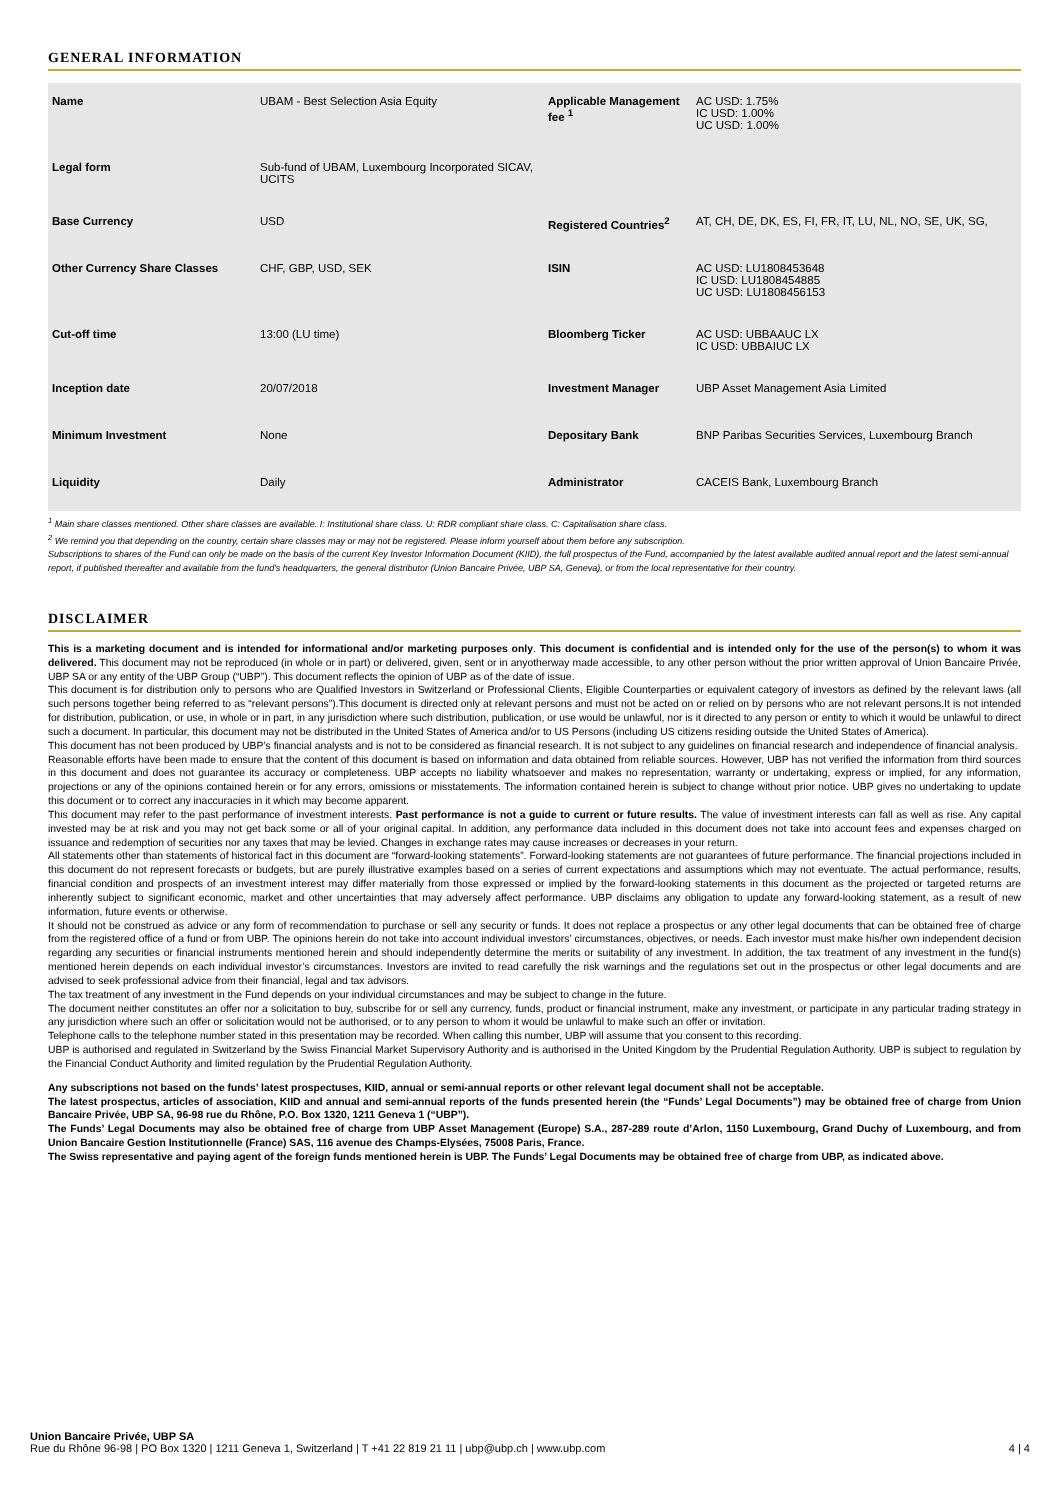GENERAL INFORMATION
| Name | UBAM - Best Selection Asia Equity | Applicable Management fee <sup>1</sup> | AC USD: 1.75% IC USD: 1.00% UC USD: 1.00% |
| Legal form | Sub-fund of UBAM, Luxembourg Incorporated SICAV, UCITS | | |
| Base Currency | USD | Registered Countries<sup>2</sup> | AT, CH, DE, DK, ES, FI, FR, IT, LU, NL, NO, SE, UK, SG, |
| Other Currency Share Classes | CHF, GBP, USD, SEK | ISIN | AC USD: LU1808453648 IC USD: LU1808454885 UC USD: LU1808456153 |
| Cut-off time | 13:00 (LU time) | Bloomberg Ticker | AC USD: UBBAAUC LX IC USD: UBBAIUC LX |
| Inception date | 20/07/2018 | Investment Manager | UBP Asset Management Asia Limited |
| Minimum Investment | None | Depositary Bank | BNP Paribas Securities Services, Luxembourg Branch |
| Liquidity | Daily | Administrator | CACEIS Bank, Luxembourg Branch |
<sup>1</sup> Main share classes mentioned. Other share classes are available. I: Institutional share class. U: RDR compliant share class. C: Capitalisation share class.
<sup>2</sup> We remind you that depending on the country, certain share classes may or may not be registered. Please inform yourself about them before any subscription.
Subscriptions to shares of the Fund can only be made on the basis of the current Key Investor Information Document (KIID), the full prospectus of the Fund, accompanied by the latest available audited annual report and the latest semi-annual report, if published thereafter and available from the fund's headquarters, the general distributor (Union Bancaire Privée, UBP SA, Geneva), or from the local representative for their country.
DISCLAIMER
This is a marketing document and is intended for informational and/or marketing purposes only. This document is confidential and is intended only for the use of the person(s) to whom it was delivered. This document may not be reproduced (in whole or in part) or delivered, given, sent or in anyotherway made accessible, to any other person without the prior written approval of Union Bancaire Privée, UBP SA or any entity of the UBP Group (“UBP”). This document reflects the opinion of UBP as of the date of issue.
This document is for distribution only to persons who are Qualified Investors in Switzerland or Professional Clients, Eligible Counterparties or equivalent category of investors as defined by the relevant laws (all such persons together being referred to as “relevant persons”).This document is directed only at relevant persons and must not be acted on or relied on by persons who are not relevant persons.It is not intended for distribution, publication, or use, in whole or in part, in any jurisdiction where such distribution, publication, or use would be unlawful, nor is it directed to any person or entity to which it would be unlawful to direct such a document. In particular, this document may not be distributed in the United States of America and/or to US Persons (including US citizens residing outside the United States of America).
This document has not been produced by UBP’s financial analysts and is not to be considered as financial research. It is not subject to any guidelines on financial research and independence of financial analysis.
Reasonable efforts have been made to ensure that the content of this document is based on information and data obtained from reliable sources. However, UBP has not verified the information from third sources in this document and does not guarantee its accuracy or completeness. UBP accepts no liability whatsoever and makes no representation, warranty or undertaking, express or implied, for any information, projections or any of the opinions contained herein or for any errors, omissions or misstatements. The information contained herein is subject to change without prior notice. UBP gives no undertaking to update this document or to correct any inaccuracies in it which may become apparent.
This document may refer to the past performance of investment interests. Past performance is not a guide to current or future results. The value of investment interests can fall as well as rise. Any capital invested may be at risk and you may not get back some or all of your original capital. In addition, any performance data included in this document does not take into account fees and expenses charged on issuance and redemption of securities nor any taxes that may be levied. Changes in exchange rates may cause increases or decreases in your return.
All statements other than statements of historical fact in this document are “forward-looking statements”. Forward-looking statements are not guarantees of future performance. The financial projections included in this document do not represent forecasts or budgets, but are purely illustrative examples based on a series of current expectations and assumptions which may not eventuate. The actual performance, results, financial condition and prospects of an investment interest may differ materially from those expressed or implied by the forward-looking statements in this document as the projected or targeted returns are inherently subject to significant economic, market and other uncertainties that may adversely affect performance. UBP disclaims any obligation to update any forward-looking statement, as a result of new information, future events or otherwise.
It should not be construed as advice or any form of recommendation to purchase or sell any security or funds. It does not replace a prospectus or any other legal documents that can be obtained free of charge from the registered office of a fund or from UBP. The opinions herein do not take into account individual investors’ circumstances, objectives, or needs. Each investor must make his/her own independent decision regarding any securities or financial instruments mentioned herein and should independently determine the merits or suitability of any investment. In addition, the tax treatment of any investment in the fund(s) mentioned herein depends on each individual investor’s circumstances. Investors are invited to read carefully the risk warnings and the regulations set out in the prospectus or other legal documents and are advised to seek professional advice from their financial, legal and tax advisors.
The tax treatment of any investment in the Fund depends on your individual circumstances and may be subject to change in the future.
The document neither constitutes an offer nor a solicitation to buy, subscribe for or sell any currency, funds, product or financial instrument, make any investment, or participate in any particular trading strategy in any jurisdiction where such an offer or solicitation would not be authorised, or to any person to whom it would be unlawful to make such an offer or invitation.
Telephone calls to the telephone number stated in this presentation may be recorded. When calling this number, UBP will assume that you consent to this recording.
UBP is authorised and regulated in Switzerland by the Swiss Financial Market Supervisory Authority and is authorised in the United Kingdom by the Prudential Regulation Authority. UBP is subject to regulation by the Financial Conduct Authority and limited regulation by the Prudential Regulation Authority.
Any subscriptions not based on the funds’ latest prospectuses, KIID, annual or semi-annual reports or other relevant legal document shall not be acceptable.
The latest prospectus, articles of association, KIID and annual and semi-annual reports of the funds presented herein (the “Funds’ Legal Documents”) may be obtained free of charge from Union Bancaire Privée, UBP SA, 96-98 rue du Rhône, P.O. Box 1320, 1211 Geneva 1 (“UBP”).
The Funds’ Legal Documents may also be obtained free of charge from UBP Asset Management (Europe) S.A., 287-289 route d’Arlon, 1150 Luxembourg, Grand Duchy of Luxembourg, and from Union Bancaire Gestion Institutionnelle (France) SAS, 116 avenue des Champs-Elysées, 75008 Paris, France.
The Swiss representative and paying agent of the foreign funds mentioned herein is UBP. The Funds’ Legal Documents may be obtained free of charge from UBP, as indicated above.
Union Bancaire Privée, UBP SA
Rue du Rhône 96-98 | PO Box 1320 | 1211 Geneva 1, Switzerland | T +41 22 819 21 11 | ubp@ubp.ch | www.ubp.com 4 | 4